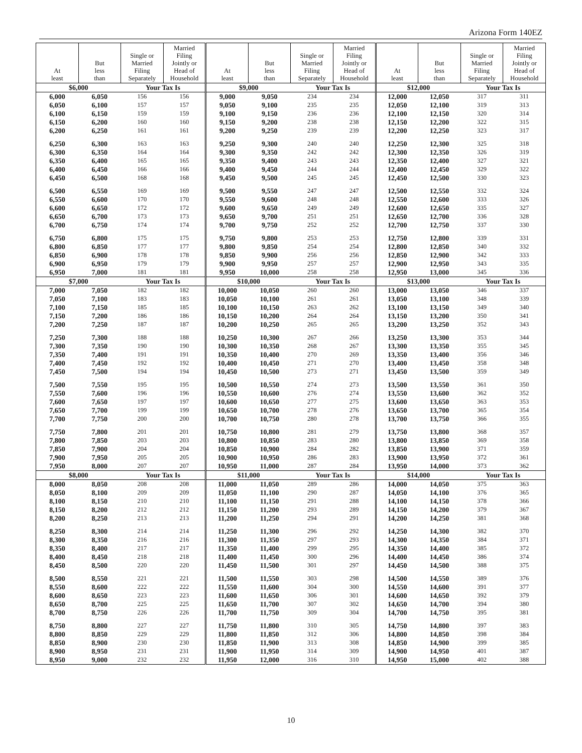Arizona Form 140EZ
| At least | But less than | Single or Married Filing Separately | Married Filing Jointly or Head of Household | At least | But less than | Single or Married Filing Separately | Married Filing Jointly or Head of Household | At least | But less than | Single or Married Filing Separately | Married Filing Jointly or Head of Household |
| --- | --- | --- | --- | --- | --- | --- | --- | --- | --- | --- | --- |
| $6,000 | | Your Tax Is | | $9,000 | | Your Tax Is | | $12,000 | | Your Tax Is | |
| 6,000 | 6,050 | 156 | 156 | 9,000 | 9,050 | 234 | 234 | 12,000 | 12,050 | 317 | 311 |
| 6,050 | 6,100 | 157 | 157 | 9,050 | 9,100 | 235 | 235 | 12,050 | 12,100 | 319 | 313 |
| 6,100 | 6,150 | 159 | 159 | 9,100 | 9,150 | 236 | 236 | 12,100 | 12,150 | 320 | 314 |
| 6,150 | 6,200 | 160 | 160 | 9,150 | 9,200 | 238 | 238 | 12,150 | 12,200 | 322 | 315 |
| 6,200 | 6,250 | 161 | 161 | 9,200 | 9,250 | 239 | 239 | 12,200 | 12,250 | 323 | 317 |
| 6,250 | 6,300 | 163 | 163 | 9,250 | 9,300 | 240 | 240 | 12,250 | 12,300 | 325 | 318 |
| 6,300 | 6,350 | 164 | 164 | 9,300 | 9,350 | 242 | 242 | 12,300 | 12,350 | 326 | 319 |
| 6,350 | 6,400 | 165 | 165 | 9,350 | 9,400 | 243 | 243 | 12,350 | 12,400 | 327 | 321 |
| 6,400 | 6,450 | 166 | 166 | 9,400 | 9,450 | 244 | 244 | 12,400 | 12,450 | 329 | 322 |
| 6,450 | 6,500 | 168 | 168 | 9,450 | 9,500 | 245 | 245 | 12,450 | 12,500 | 330 | 323 |
| 6,500 | 6,550 | 169 | 169 | 9,500 | 9,550 | 247 | 247 | 12,500 | 12,550 | 332 | 324 |
| 6,550 | 6,600 | 170 | 170 | 9,550 | 9,600 | 248 | 248 | 12,550 | 12,600 | 333 | 326 |
| 6,600 | 6,650 | 172 | 172 | 9,600 | 9,650 | 249 | 249 | 12,600 | 12,650 | 335 | 327 |
| 6,650 | 6,700 | 173 | 173 | 9,650 | 9,700 | 251 | 251 | 12,650 | 12,700 | 336 | 328 |
| 6,700 | 6,750 | 174 | 174 | 9,700 | 9,750 | 252 | 252 | 12,700 | 12,750 | 337 | 330 |
| 6,750 | 6,800 | 175 | 175 | 9,750 | 9,800 | 253 | 253 | 12,750 | 12,800 | 339 | 331 |
| 6,800 | 6,850 | 177 | 177 | 9,800 | 9,850 | 254 | 254 | 12,800 | 12,850 | 340 | 332 |
| 6,850 | 6,900 | 178 | 178 | 9,850 | 9,900 | 256 | 256 | 12,850 | 12,900 | 342 | 333 |
| 6,900 | 6,950 | 179 | 179 | 9,900 | 9,950 | 257 | 257 | 12,900 | 12,950 | 343 | 335 |
| 6,950 | 7,000 | 181 | 181 | 9,950 | 10,000 | 258 | 258 | 12,950 | 13,000 | 345 | 336 |
| $7,000 | | Your Tax Is | | $10,000 | | Your Tax Is | | $13,000 | | Your Tax Is | |
| 7,000 | 7,050 | 182 | 182 | 10,000 | 10,050 | 260 | 260 | 13,000 | 13,050 | 346 | 337 |
| 7,050 | 7,100 | 183 | 183 | 10,050 | 10,100 | 261 | 261 | 13,050 | 13,100 | 348 | 339 |
| 7,100 | 7,150 | 185 | 185 | 10,100 | 10,150 | 263 | 262 | 13,100 | 13,150 | 349 | 340 |
| 7,150 | 7,200 | 186 | 186 | 10,150 | 10,200 | 264 | 264 | 13,150 | 13,200 | 350 | 341 |
| 7,200 | 7,250 | 187 | 187 | 10,200 | 10,250 | 265 | 265 | 13,200 | 13,250 | 352 | 343 |
| 7,250 | 7,300 | 188 | 188 | 10,250 | 10,300 | 267 | 266 | 13,250 | 13,300 | 353 | 344 |
| 7,300 | 7,350 | 190 | 190 | 10,300 | 10,350 | 268 | 267 | 13,300 | 13,350 | 355 | 345 |
| 7,350 | 7,400 | 191 | 191 | 10,350 | 10,400 | 270 | 269 | 13,350 | 13,400 | 356 | 346 |
| 7,400 | 7,450 | 192 | 192 | 10,400 | 10,450 | 271 | 270 | 13,400 | 13,450 | 358 | 348 |
| 7,450 | 7,500 | 194 | 194 | 10,450 | 10,500 | 273 | 271 | 13,450 | 13,500 | 359 | 349 |
| 7,500 | 7,550 | 195 | 195 | 10,500 | 10,550 | 274 | 273 | 13,500 | 13,550 | 361 | 350 |
| 7,550 | 7,600 | 196 | 196 | 10,550 | 10,600 | 276 | 274 | 13,550 | 13,600 | 362 | 352 |
| 7,600 | 7,650 | 197 | 197 | 10,600 | 10,650 | 277 | 275 | 13,600 | 13,650 | 363 | 353 |
| 7,650 | 7,700 | 199 | 199 | 10,650 | 10,700 | 278 | 276 | 13,650 | 13,700 | 365 | 354 |
| 7,700 | 7,750 | 200 | 200 | 10,700 | 10,750 | 280 | 278 | 13,700 | 13,750 | 366 | 355 |
| 7,750 | 7,800 | 201 | 201 | 10,750 | 10,800 | 281 | 279 | 13,750 | 13,800 | 368 | 357 |
| 7,800 | 7,850 | 203 | 203 | 10,800 | 10,850 | 283 | 280 | 13,800 | 13,850 | 369 | 358 |
| 7,850 | 7,900 | 204 | 204 | 10,850 | 10,900 | 284 | 282 | 13,850 | 13,900 | 371 | 359 |
| 7,900 | 7,950 | 205 | 205 | 10,900 | 10,950 | 286 | 283 | 13,900 | 13,950 | 372 | 361 |
| 7,950 | 8,000 | 207 | 207 | 10,950 | 11,000 | 287 | 284 | 13,950 | 14,000 | 373 | 362 |
| $8,000 | | Your Tax Is | | $11,000 | | Your Tax Is | | $14,000 | | Your Tax Is | |
| 8,000 | 8,050 | 208 | 208 | 11,000 | 11,050 | 289 | 286 | 14,000 | 14,050 | 375 | 363 |
| 8,050 | 8,100 | 209 | 209 | 11,050 | 11,100 | 290 | 287 | 14,050 | 14,100 | 376 | 365 |
| 8,100 | 8,150 | 210 | 210 | 11,100 | 11,150 | 291 | 288 | 14,100 | 14,150 | 378 | 366 |
| 8,150 | 8,200 | 212 | 212 | 11,150 | 11,200 | 293 | 289 | 14,150 | 14,200 | 379 | 367 |
| 8,200 | 8,250 | 213 | 213 | 11,200 | 11,250 | 294 | 291 | 14,200 | 14,250 | 381 | 368 |
| 8,250 | 8,300 | 214 | 214 | 11,250 | 11,300 | 296 | 292 | 14,250 | 14,300 | 382 | 370 |
| 8,300 | 8,350 | 216 | 216 | 11,300 | 11,350 | 297 | 293 | 14,300 | 14,350 | 384 | 371 |
| 8,350 | 8,400 | 217 | 217 | 11,350 | 11,400 | 299 | 295 | 14,350 | 14,400 | 385 | 372 |
| 8,400 | 8,450 | 218 | 218 | 11,400 | 11,450 | 300 | 296 | 14,400 | 14,450 | 386 | 374 |
| 8,450 | 8,500 | 220 | 220 | 11,450 | 11,500 | 301 | 297 | 14,450 | 14,500 | 388 | 375 |
| 8,500 | 8,550 | 221 | 221 | 11,500 | 11,550 | 303 | 298 | 14,500 | 14,550 | 389 | 376 |
| 8,550 | 8,600 | 222 | 222 | 11,550 | 11,600 | 304 | 300 | 14,550 | 14,600 | 391 | 377 |
| 8,600 | 8,650 | 223 | 223 | 11,600 | 11,650 | 306 | 301 | 14,600 | 14,650 | 392 | 379 |
| 8,650 | 8,700 | 225 | 225 | 11,650 | 11,700 | 307 | 302 | 14,650 | 14,700 | 394 | 380 |
| 8,700 | 8,750 | 226 | 226 | 11,700 | 11,750 | 309 | 304 | 14,700 | 14,750 | 395 | 381 |
| 8,750 | 8,800 | 227 | 227 | 11,750 | 11,800 | 310 | 305 | 14,750 | 14,800 | 397 | 383 |
| 8,800 | 8,850 | 229 | 229 | 11,800 | 11,850 | 312 | 306 | 14,800 | 14,850 | 398 | 384 |
| 8,850 | 8,900 | 230 | 230 | 11,850 | 11,900 | 313 | 308 | 14,850 | 14,900 | 399 | 385 |
| 8,900 | 8,950 | 231 | 231 | 11,900 | 11,950 | 314 | 309 | 14,900 | 14,950 | 401 | 387 |
| 8,950 | 9,000 | 232 | 232 | 11,950 | 12,000 | 316 | 310 | 14,950 | 15,000 | 402 | 388 |
10